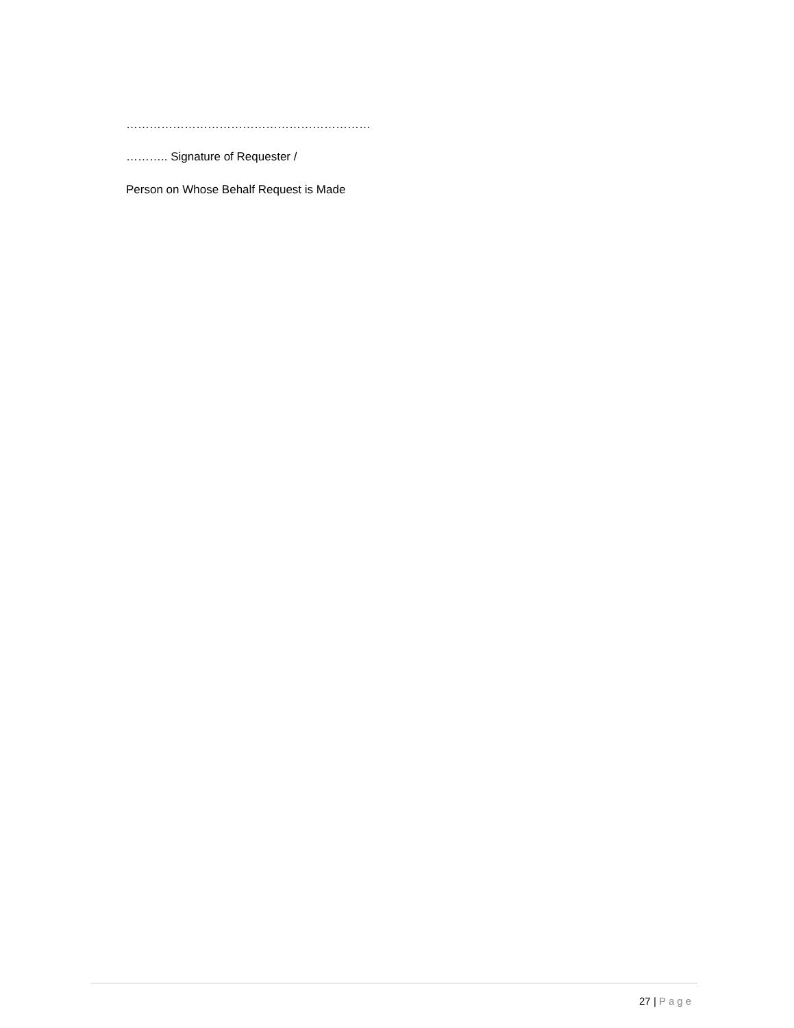………………………………………………………
……….. Signature of Requester /
Person on Whose Behalf Request is Made
27 | Page